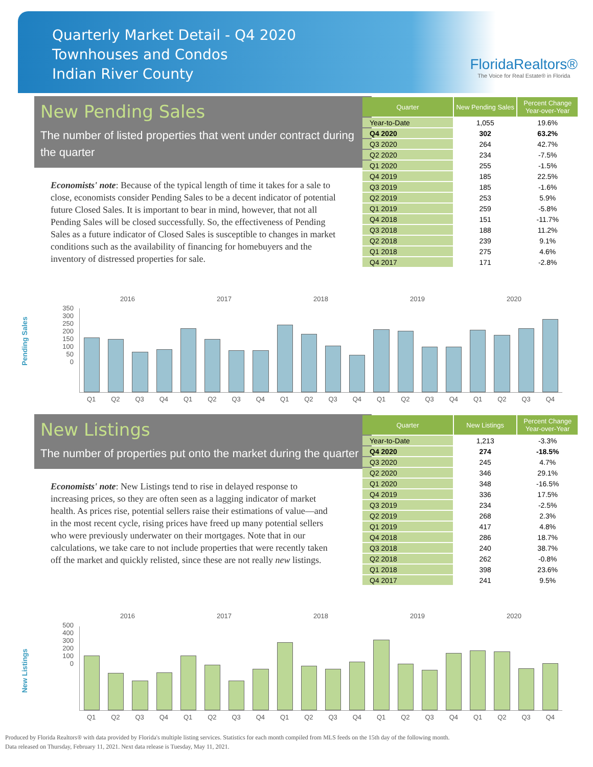Quarterly Market Detail - Q4 2020
Townhouses and Condos
Indian River County
FloridaRealtors®
The Voice for Real Estate® in Florida
New Pending Sales
The number of listed properties that went under contract during the quarter
Economists' note: Because of the typical length of time it takes for a sale to close, economists consider Pending Sales to be a decent indicator of potential future Closed Sales. It is important to bear in mind, however, that not all Pending Sales will be closed successfully. So, the effectiveness of Pending Sales as a future indicator of Closed Sales is susceptible to changes in market conditions such as the availability of financing for homebuyers and the inventory of distressed properties for sale.
| Quarter | New Pending Sales | Percent Change Year-over-Year |
| --- | --- | --- |
| Year-to-Date | 1,055 | 19.6% |
| Q4 2020 | 302 | 63.2% |
| Q3 2020 | 264 | 42.7% |
| Q2 2020 | 234 | -7.5% |
| Q1 2020 | 255 | -1.5% |
| Q4 2019 | 185 | 22.5% |
| Q3 2019 | 185 | -1.6% |
| Q2 2019 | 253 | 5.9% |
| Q1 2019 | 259 | -5.8% |
| Q4 2018 | 151 | -11.7% |
| Q3 2018 | 188 | 11.2% |
| Q2 2018 | 239 | 9.1% |
| Q1 2018 | 275 | 4.6% |
| Q4 2017 | 171 | -2.8% |
2016 2017 2018 2019 2020
Pending Sales
350 300 250 200 150 100 50 0
Q1 Q2 Q3 Q4 Q1 Q2 Q3 Q4 Q1 Q2 Q3 Q4 Q1 Q2 Q3 Q4 Q1 Q2 Q3 Q4
New Listings
The number of properties put onto the market during the quarter
Economists' note: New Listings tend to rise in delayed response to increasing prices, so they are often seen as a lagging indicator of market health. As prices rise, potential sellers raise their estimations of value—and in the most recent cycle, rising prices have freed up many potential sellers who were previously underwater on their mortgages. Note that in our calculations, we take care to not include properties that were recently taken off the market and quickly relisted, since these are not really new listings.
| Quarter | New Listings | Percent Change Year-over-Year |
| --- | --- | --- |
| Year-to-Date | 1,213 | -3.3% |
| Q4 2020 | 274 | -18.5% |
| Q3 2020 | 245 | 4.7% |
| Q2 2020 | 346 | 29.1% |
| Q1 2020 | 348 | -16.5% |
| Q4 2019 | 336 | 17.5% |
| Q3 2019 | 234 | -2.5% |
| Q2 2019 | 268 | 2.3% |
| Q1 2019 | 417 | 4.8% |
| Q4 2018 | 286 | 18.7% |
| Q3 2018 | 240 | 38.7% |
| Q2 2018 | 262 | -0.8% |
| Q1 2018 | 398 | 23.6% |
| Q4 2017 | 241 | 9.5% |
2016 2017 2018 2019 2020
New Listings
500 400 300 200 100 0
Q1 Q2 Q3 Q4 Q1 Q2 Q3 Q4 Q1 Q2 Q3 Q4 Q1 Q2 Q3 Q4 Q1 Q2 Q3 Q4
Produced by Florida Realtors® with data provided by Florida's multiple listing services. Statistics for each month compiled from MLS feeds on the 15th day of the following month.
Data released on Thursday, February 11, 2021. Next data release is Tuesday, May 11, 2021.